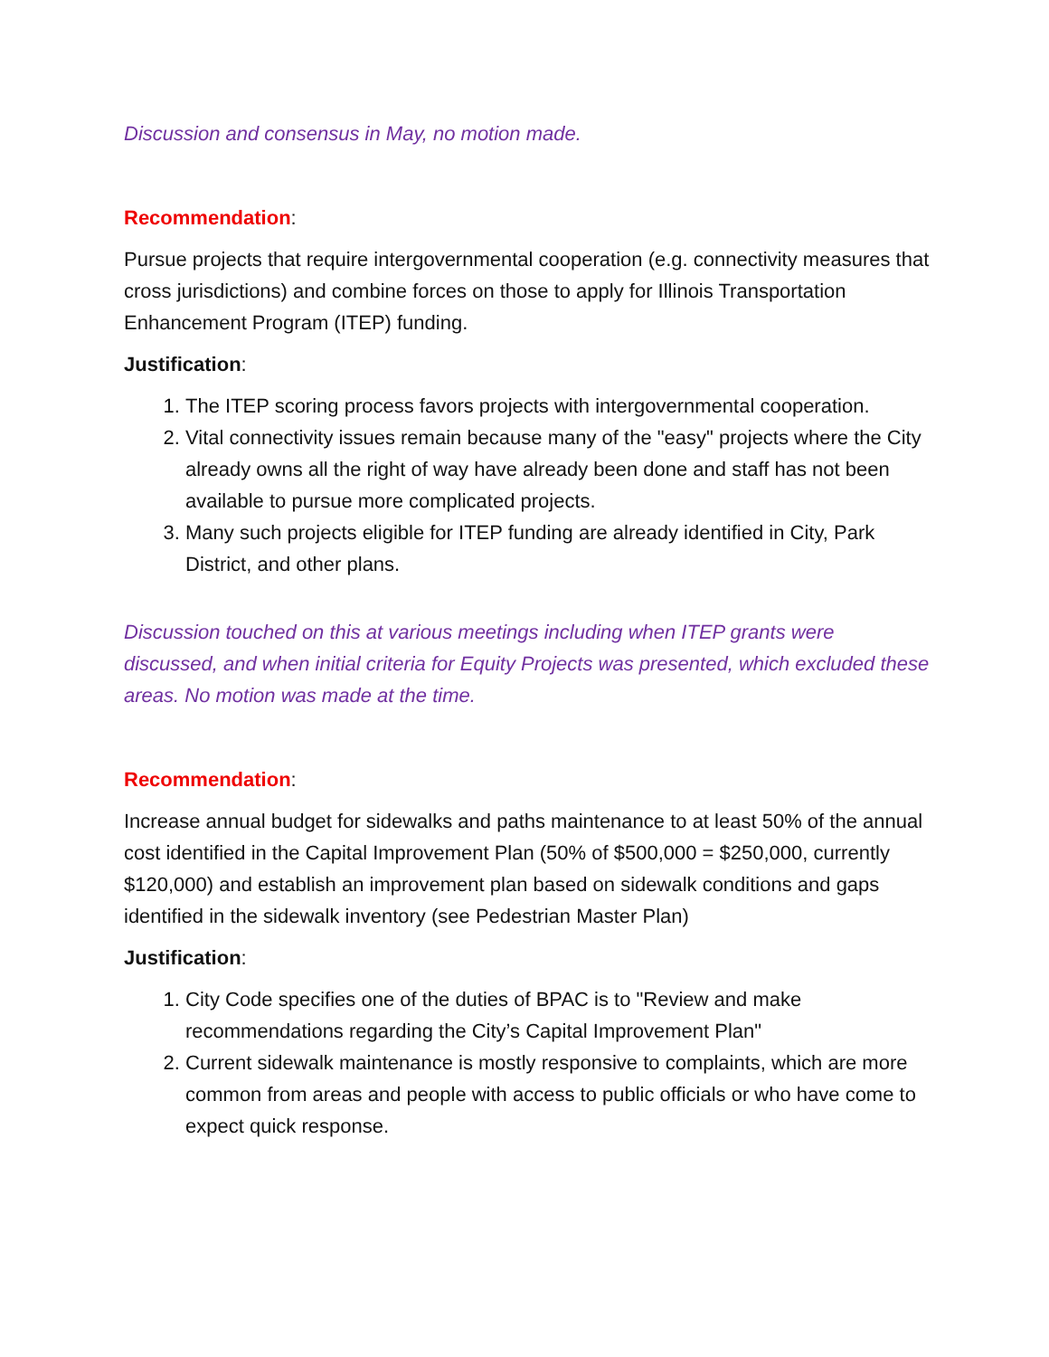Discussion and consensus in May, no motion made.
Recommendation:
Pursue projects that require intergovernmental cooperation (e.g. connectivity measures that cross jurisdictions) and combine forces on those to apply for Illinois Transportation Enhancement Program (ITEP) funding.
Justification:
1. The ITEP scoring process favors projects with intergovernmental cooperation.
2. Vital connectivity issues remain because many of the "easy" projects where the City already owns all the right of way have already been done and staff has not been available to pursue more complicated projects.
3. Many such projects eligible for ITEP funding are already identified in City, Park District, and other plans.
Discussion touched on this at various meetings including when ITEP grants were discussed, and when initial criteria for Equity Projects was presented, which excluded these areas. No motion was made at the time.
Recommendation:
Increase annual budget for sidewalks and paths maintenance to at least 50% of the annual cost identified in the Capital Improvement Plan (50% of $500,000 = $250,000, currently $120,000) and establish an improvement plan based on sidewalk conditions and gaps identified in the sidewalk inventory (see Pedestrian Master Plan)
Justification:
1. City Code specifies one of the duties of BPAC is to "Review and make recommendations regarding the City’s Capital Improvement Plan"
2. Current sidewalk maintenance is mostly responsive to complaints, which are more common from areas and people with access to public officials or who have come to expect quick response.